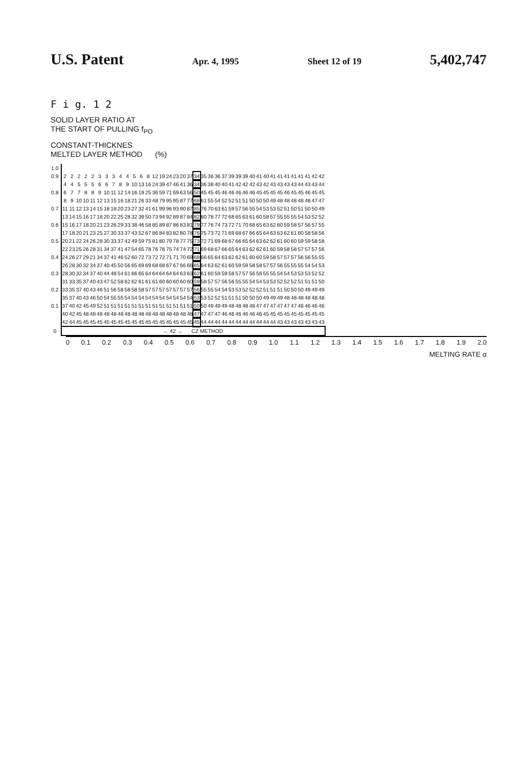U.S. Patent Apr. 4, 1995 Sheet 12 of 19 5,402,747
F i g. 1 2
SOLID LAYER RATIO AT
THE START OF PULLING f<sub>PO</sub>
CONSTANT-THICKNES
MELTED LAYER METHOD (%)
| 1.0 | | | | | | | | | | | | | | | | | | | | | | | | | | | | | | | | | | | | | | |
| 0.9 | 2 | 2 | 2 | 2 | 2 | 3 | 3 | 3 | 4 | 4 | 5 | 6 | 8 | 12 | 19 | 24 | 23 | 20 | 37 | 34 | 35 | 36 | 36 | 37 | 39 | 39 | 39 | 40 | 41 | 40 | 41 | 41 | 41 | 41 | 41 | 41 | 42 | 42 |
| | 4 | 4 | 5 | 5 | 5 | 6 | 6 | 7 | 8 | 9 | 10 | 13 | 16 | 24 | 39 | 47 | 46 | 41 | 36 | 34 | 36 | 38 | 40 | 40 | 41 | 42 | 42 | 42 | 43 | 42 | 43 | 43 | 43 | 43 | 44 | 43 | 43 | 44 |
| 0.8 | 6 | 7 | 7 | 8 | 8 | 9 | 10 | 11 | 12 | 14 | 16 | 19 | 25 | 36 | 59 | 71 | 69 | 63 | 56 | 50 | 45 | 45 | 45 | 46 | 46 | 46 | 46 | 46 | 45 | 45 | 45 | 45 | 46 | 45 | 45 | 46 | 45 | 45 |
| | 8 | 9 | 10 | 10 | 11 | 12 | 13 | 15 | 16 | 18 | 21 | 26 | 33 | 48 | 79 | 95 | 95 | 87 | 77 | 68 | 61 | 55 | 54 | 52 | 52 | 51 | 51 | 50 | 50 | 50 | 49 | 48 | 48 | 48 | 48 | 48 | 47 | 47 |
| 0.7 | 11 | 11 | 12 | 13 | 14 | 15 | 18 | 18 | 20 | 23 | 27 | 32 | 41 | 61 | 99 | 96 | 93 | 90 | 87 | 85 | 76 | 70 | 63 | 61 | 59 | 57 | 56 | 55 | 54 | 53 | 53 | 52 | 51 | 50 | 51 | 50 | 50 | 49 |
| | 13 | 14 | 15 | 16 | 17 | 18 | 20 | 22 | 25 | 28 | 32 | 39 | 50 | 73 | 94 | 92 | 89 | 87 | 84 | 82 | 80 | 78 | 77 | 72 | 68 | 65 | 63 | 61 | 60 | 58 | 57 | 55 | 55 | 55 | 54 | 53 | 52 | 52 |
| 0.6 | 15 | 16 | 17 | 18 | 20 | 21 | 23 | 26 | 29 | 33 | 38 | 46 | 58 | 85 | 89 | 87 | 86 | 83 | 81 | 79 | 77 | 76 | 74 | 73 | 72 | 71 | 70 | 68 | 65 | 63 | 62 | 60 | 59 | 58 | 57 | 56 | 57 | 55 |
| | 17 | 18 | 20 | 21 | 23 | 25 | 27 | 30 | 33 | 37 | 43 | 52 | 67 | 86 | 84 | 83 | 82 | 80 | 78 | 76 | 75 | 73 | 72 | 71 | 69 | 68 | 67 | 66 | 65 | 64 | 63 | 63 | 62 | 61 | 60 | 58 | 58 | 56 |
| 0.5 | 20 | 21 | 22 | 24 | 26 | 28 | 30 | 33 | 37 | 42 | 49 | 59 | 75 | 81 | 80 | 79 | 78 | 77 | 75 | 73 | 72 | 71 | 69 | 68 | 67 | 66 | 65 | 64 | 63 | 62 | 62 | 61 | 60 | 60 | 59 | 59 | 58 | 58 |
| | 22 | 23 | 25 | 26 | 28 | 31 | 34 | 37 | 41 | 47 | 54 | 65 | 78 | 76 | 76 | 75 | 74 | 74 | 72 | 71 | 69 | 68 | 67 | 66 | 65 | 64 | 63 | 62 | 62 | 61 | 60 | 59 | 58 | 58 | 57 | 57 | 57 | 56 |
| 0.4 | 24 | 26 | 27 | 29 | 21 | 34 | 37 | 41 | 46 | 52 | 60 | 72 | 73 | 72 | 72 | 71 | 71 | 70 | 69 | 68 | 66 | 65 | 64 | 63 | 62 | 62 | 61 | 60 | 60 | 59 | 58 | 57 | 57 | 57 | 56 | 56 | 55 | 55 |
| | 26 | 28 | 30 | 32 | 34 | 37 | 40 | 45 | 50 | 56 | 65 | 69 | 69 | 68 | 68 | 67 | 67 | 66 | 66 | 65 | 64 | 63 | 62 | 61 | 60 | 59 | 59 | 58 | 58 | 57 | 57 | 56 | 55 | 55 | 55 | 54 | 54 | 53 |
| 0.3 | 28 | 30 | 32 | 34 | 37 | 40 | 44 | 48 | 54 | 61 | 66 | 65 | 64 | 64 | 64 | 64 | 64 | 63 | 63 | 62 | 61 | 60 | 59 | 59 | 58 | 57 | 57 | 56 | 56 | 55 | 55 | 54 | 54 | 53 | 53 | 53 | 52 | 52 |
| | 31 | 33 | 35 | 37 | 40 | 43 | 47 | 52 | 58 | 62 | 62 | 61 | 61 | 61 | 60 | 60 | 60 | 60 | 60 | 59 | 58 | 57 | 57 | 56 | 56 | 55 | 55 | 54 | 54 | 53 | 53 | 52 | 52 | 52 | 51 | 51 | 51 | 50 |
| 0.2 | 33 | 35 | 37 | 40 | 43 | 46 | 51 | 56 | 58 | 58 | 58 | 58 | 57 | 57 | 57 | 57 | 57 | 57 | 57 | 56 | 55 | 55 | 54 | 54 | 53 | 53 | 52 | 52 | 52 | 51 | 51 | 51 | 50 | 50 | 50 | 49 | 49 | 49 |
| | 35 | 37 | 40 | 43 | 46 | 50 | 54 | 55 | 55 | 54 | 54 | 54 | 54 | 54 | 54 | 54 | 54 | 54 | 54 | 53 | 53 | 52 | 52 | 51 | 51 | 51 | 50 | 50 | 50 | 49 | 49 | 49 | 48 | 48 | 48 | 48 | 48 | 48 |
| 0.1 | 37 | 40 | 42 | 45 | 49 | 52 | 51 | 51 | 51 | 51 | 51 | 51 | 51 | 51 | 51 | 51 | 51 | 51 | 51 | 50 | 50 | 49 | 49 | 49 | 48 | 48 | 48 | 48 | 47 | 47 | 47 | 47 | 47 | 47 | 46 | 46 | 46 | 46 |
| | 40 | 42 | 45 | 48 | 48 | 48 | 48 | 48 | 48 | 48 | 48 | 48 | 48 | 48 | 48 | 48 | 48 | 48 | 48 | 47 | 47 | 47 | 47 | 46 | 46 | 46 | 46 | 46 | 46 | 45 | 45 | 45 | 45 | 45 | 45 | 45 | 45 | 45 |
| | 42 | 44 | 45 | 45 | 45 | 45 | 45 | 45 | 45 | 45 | 45 | 45 | 45 | 45 | 45 | 45 | 45 | 45 | 45 | 45 | 44 | 44 | 44 | 44 | 44 | 44 | 44 | 44 | 44 | 44 | 44 | 43 | 43 | 43 | 43 | 43 | 43 | 43 |
| 0 | ← 42 → CZ METHOD | | | | | | | | | | | | | | | | | | | | | | | | | | | | | | | | | | | | | |
0 0.1 0.2 0.3 0.4 0.5 0.6 0.7 0.8 0.9 1.0 1.1 1.2 1.3 1.4 1.5 1.6 1.7 1.8 1.9 2.0
MELTING RATE α